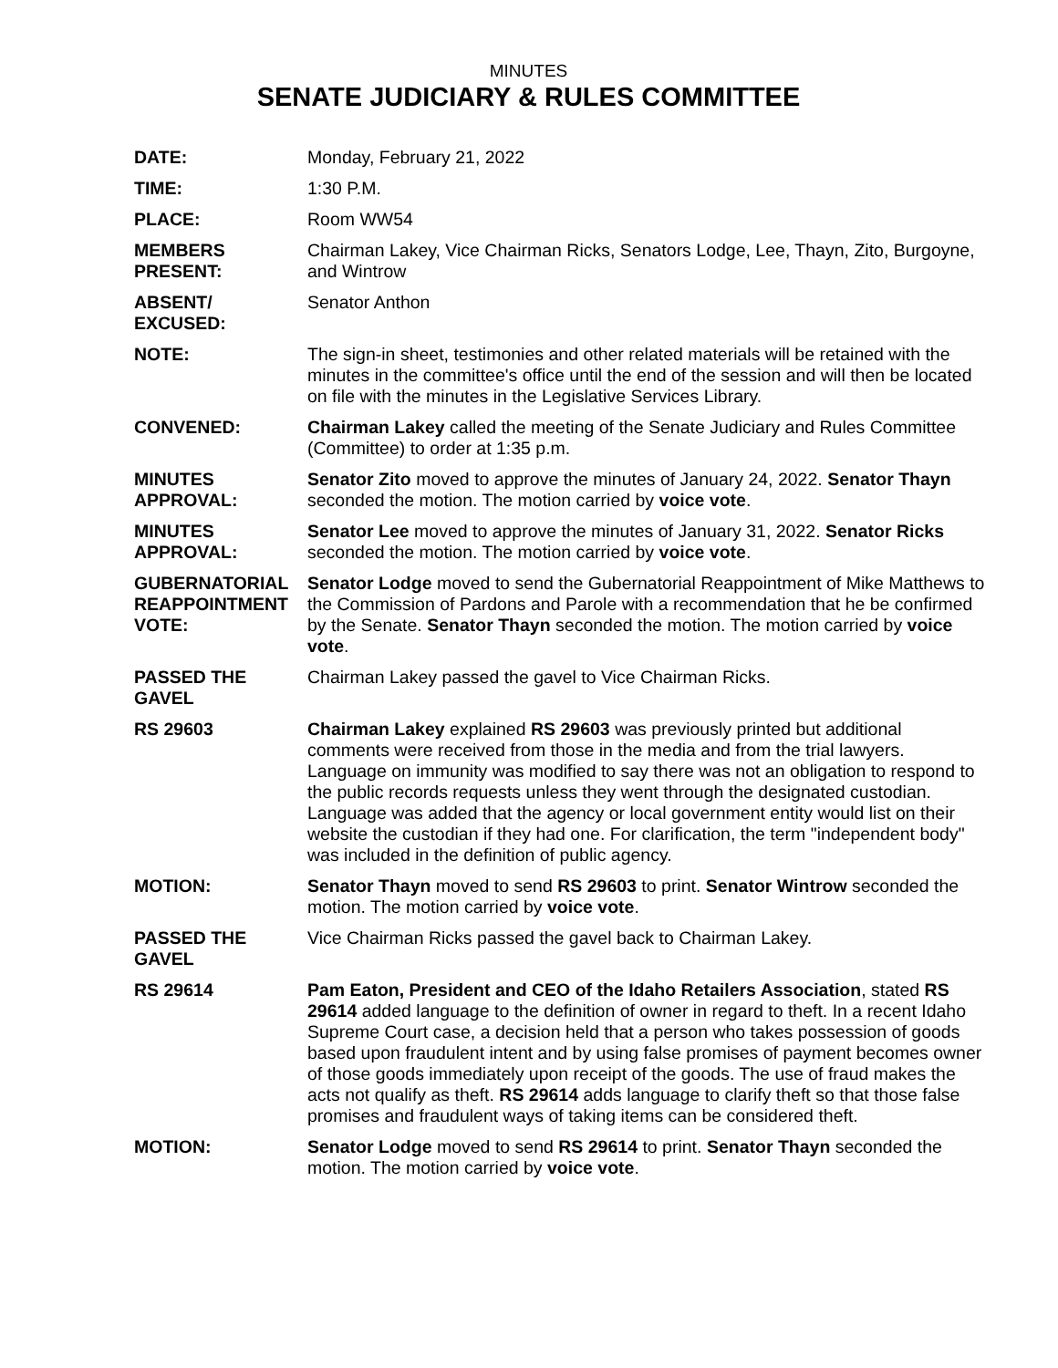MINUTES
SENATE JUDICIARY & RULES COMMITTEE
| DATE: | Monday, February 21, 2022 |
| TIME: | 1:30 P.M. |
| PLACE: | Room WW54 |
| MEMBERS PRESENT: | Chairman Lakey, Vice Chairman Ricks, Senators Lodge, Lee, Thayn, Zito, Burgoyne, and Wintrow |
| ABSENT/ EXCUSED: | Senator Anthon |
| NOTE: | The sign-in sheet, testimonies and other related materials will be retained with the minutes in the committee's office until the end of the session and will then be located on file with the minutes in the Legislative Services Library. |
| CONVENED: | Chairman Lakey called the meeting of the Senate Judiciary and Rules Committee (Committee) to order at 1:35 p.m. |
| MINUTES APPROVAL: | Senator Zito moved to approve the minutes of January 24, 2022. Senator Thayn seconded the motion. The motion carried by voice vote . |
| MINUTES APPROVAL: | Senator Lee moved to approve the minutes of January 31, 2022. Senator Ricks seconded the motion. The motion carried by voice vote . |
| GUBERNATORIAL REAPPOINTMENT VOTE: | Senator Lodge moved to send the Gubernatorial Reappointment of Mike Matthews to the Commission of Pardons and Parole with a recommendation that he be confirmed by the Senate. Senator Thayn seconded the motion. The motion carried by voice vote . |
| PASSED THE GAVEL | Chairman Lakey passed the gavel to Vice Chairman Ricks. |
| RS 29603 | Chairman Lakey explained RS 29603 was previously printed but additional comments were received from those in the media and from the trial lawyers. Language on immunity was modified to say there was not an obligation to respond to the public records requests unless they went through the designated custodian. Language was added that the agency or local government entity would list on their website the custodian if they had one. For clarification, the term "independent body" was included in the definition of public agency. |
| MOTION: | Senator Thayn moved to send RS 29603 to print. Senator Wintrow seconded the motion. The motion carried by voice vote . |
| PASSED THE GAVEL | Vice Chairman Ricks passed the gavel back to Chairman Lakey. |
| RS 29614 | Pam Eaton, President and CEO of the Idaho Retailers Association , stated RS 29614 added language to the definition of owner in regard to theft. In a recent Idaho Supreme Court case, a decision held that a person who takes possession of goods based upon fraudulent intent and by using false promises of payment becomes owner of those goods immediately upon receipt of the goods. The use of fraud makes the acts not qualify as theft. RS 29614 adds language to clarify theft so that those false promises and fraudulent ways of taking items can be considered theft. |
| MOTION: | Senator Lodge moved to send RS 29614 to print. Senator Thayn seconded the motion. The motion carried by voice vote . |